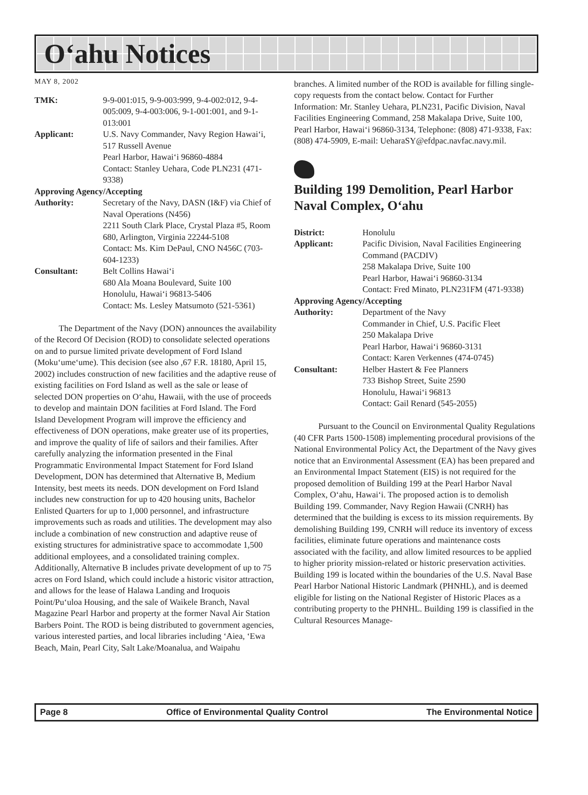O‘ahu Notices
MAY 8, 2002
TMK: 9-9-001:015, 9-9-003:999, 9-4-002:012, 9-4-005:009, 9-4-003:006, 9-1-001:001, and 9-1-013:001
Applicant: U.S. Navy Commander, Navy Region Hawai‘i, 517 Russell Avenue
Pearl Harbor, Hawai‘i 96860-4884
Contact: Stanley Uehara, Code PLN231 (471-9338)
Approving Agency/Accepting
Authority: Secretary of the Navy, DASN (I&F) via Chief of Naval Operations (N456)
2211 South Clark Place, Crystal Plaza #5, Room 680, Arlington, Virginia 22244-5108
Contact: Ms. Kim DePaul, CNO N456C (703-604-1233)
Consultant: Belt Collins Hawai‘i
680 Ala Moana Boulevard, Suite 100
Honolulu, Hawai‘i 96813-5406
Contact: Ms. Lesley Matsumoto (521-5361)
The Department of the Navy (DON) announces the availability of the Record Of Decision (ROD) to consolidate selected operations on and to pursue limited private development of Ford Island (Moku‘ume‘ume). This decision (see also ,67 F.R. 18180, April 15, 2002) includes construction of new facilities and the adaptive reuse of existing facilities on Ford Island as well as the sale or lease of selected DON properties on O‘ahu, Hawaii, with the use of proceeds to develop and maintain DON facilities at Ford Island. The Ford Island Development Program will improve the efficiency and effectiveness of DON operations, make greater use of its properties, and improve the quality of life of sailors and their families. After carefully analyzing the information presented in the Final Programmatic Environmental Impact Statement for Ford Island Development, DON has determined that Alternative B, Medium Intensity, best meets its needs. DON development on Ford Island includes new construction for up to 420 housing units, Bachelor Enlisted Quarters for up to 1,000 personnel, and infrastructure improvements such as roads and utilities. The development may also include a combination of new construction and adaptive reuse of existing structures for administrative space to accommodate 1,500 additional employees, and a consolidated training complex. Additionally, Alternative B includes private development of up to 75 acres on Ford Island, which could include a historic visitor attraction, and allows for the lease of Halawa Landing and Iroquois Point/Pu‘uloa Housing, and the sale of Waikele Branch, Naval Magazine Pearl Harbor and property at the former Naval Air Station Barbers Point. The ROD is being distributed to government agencies, various interested parties, and local libraries including ‘Aiea, ‘Ewa Beach, Main, Pearl City, Salt Lake/Moanalua, and Waipahu
branches. A limited number of the ROD is available for filling single-copy requests from the contact below. Contact for Further Information: Mr. Stanley Uehara, PLN231, Pacific Division, Naval Facilities Engineering Command, 258 Makalapa Drive, Suite 100, Pearl Harbor, Hawai‘i 96860-3134, Telephone: (808) 471-9338, Fax: (808) 474-5909, E-mail: UeharaSY@efdpac.navfac.navy.mil.
Building 199 Demolition, Pearl Harbor Naval Complex, O‘ahu
District: Honolulu
Applicant: Pacific Division, Naval Facilities Engineering Command (PACDIV)
258 Makalapa Drive, Suite 100
Pearl Harbor, Hawai‘i 96860-3134
Contact: Fred Minato, PLN231FM (471-9338)
Approving Agency/Accepting
Authority: Department of the Navy
Commander in Chief, U.S. Pacific Fleet
250 Makalapa Drive
Pearl Harbor, Hawai‘i 96860-3131
Contact: Karen Verkennes (474-0745)
Consultant: Helber Hastert & Fee Planners
733 Bishop Street, Suite 2590
Honolulu, Hawai‘i 96813
Contact: Gail Renard (545-2055)
Pursuant to the Council on Environmental Quality Regulations (40 CFR Parts 1500-1508) implementing procedural provisions of the National Environmental Policy Act, the Department of the Navy gives notice that an Environmental Assessment (EA) has been prepared and an Environmental Impact Statement (EIS) is not required for the proposed demolition of Building 199 at the Pearl Harbor Naval Complex, O‘ahu, Hawai‘i. The proposed action is to demolish Building 199. Commander, Navy Region Hawaii (CNRH) has determined that the building is excess to its mission requirements. By demolishing Building 199, CNRH will reduce its inventory of excess facilities, eliminate future operations and maintenance costs associated with the facility, and allow limited resources to be applied to higher priority mission-related or historic preservation activities. Building 199 is located within the boundaries of the U.S. Naval Base Pearl Harbor National Historic Landmark (PHNHL), and is deemed eligible for listing on the National Register of Historic Places as a contributing property to the PHNHL. Building 199 is classified in the Cultural Resources Manage-
Page 8 Office of Environmental Quality Control The Environmental Notice